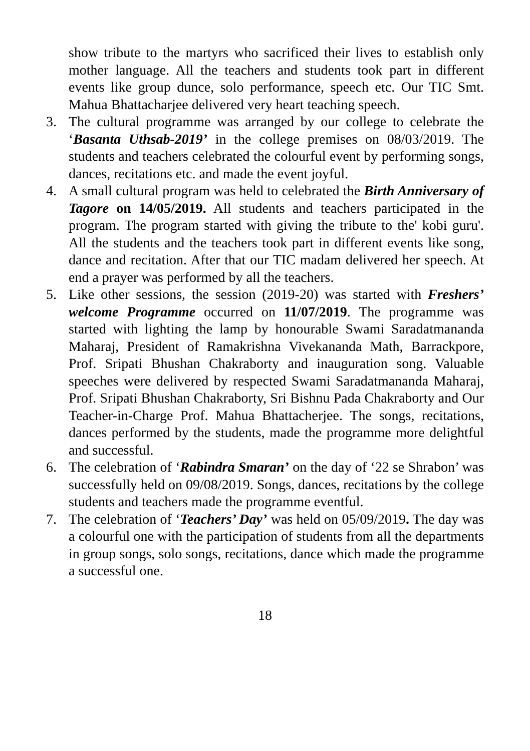show tribute to the martyrs who sacrificed their lives to establish only mother language. All the teachers and students took part in different events like group dunce, solo performance, speech etc. Our TIC Smt. Mahua Bhattacharjee delivered very heart teaching speech.
3. The cultural programme was arranged by our college to celebrate the ‘Basanta Uthsab-2019’ in the college premises on 08/03/2019. The students and teachers celebrated the colourful event by performing songs, dances, recitations etc. and made the event joyful.
4. A small cultural program was held to celebrated the Birth Anniversary of Tagore on 14/05/2019. All students and teachers participated in the program. The program started with giving the tribute to the' kobi guru'. All the students and the teachers took part in different events like song, dance and recitation. After that our TIC madam delivered her speech. At end a prayer was performed by all the teachers.
5. Like other sessions, the session (2019-20) was started with Freshers’ welcome Programme occurred on 11/07/2019. The programme was started with lighting the lamp by honourable Swami Saradatmananda Maharaj, President of Ramakrishna Vivekananda Math, Barrackpore, Prof. Sripati Bhushan Chakraborty and inauguration song. Valuable speeches were delivered by respected Swami Saradatmananda Maharaj, Prof. Sripati Bhushan Chakraborty, Sri Bishnu Pada Chakraborty and Our Teacher-in-Charge Prof. Mahua Bhattacherjee. The songs, recitations, dances performed by the students, made the programme more delightful and successful.
6. The celebration of ‘Rabindra Smaran’ on the day of ‘22 se Shrabon’ was successfully held on 09/08/2019. Songs, dances, recitations by the college students and teachers made the programme eventful.
7. The celebration of ‘Teachers’ Day’ was held on 05/09/2019. The day was a colourful one with the participation of students from all the departments in group songs, solo songs, recitations, dance which made the programme a successful one.
18